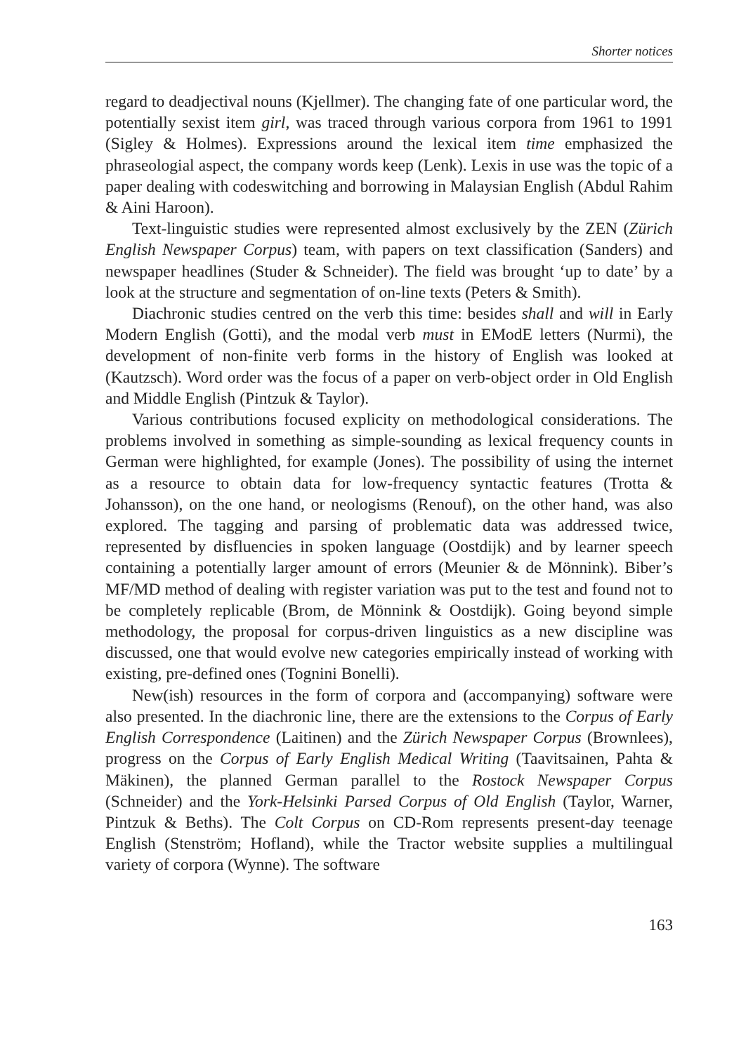Shorter notices
regard to deadjectival nouns (Kjellmer). The changing fate of one particular word, the potentially sexist item girl, was traced through various corpora from 1961 to 1991 (Sigley & Holmes). Expressions around the lexical item time emphasized the phraseologial aspect, the company words keep (Lenk). Lexis in use was the topic of a paper dealing with codeswitching and borrowing in Malaysian English (Abdul Rahim & Aini Haroon).
Text-linguistic studies were represented almost exclusively by the ZEN (Zürich English Newspaper Corpus) team, with papers on text classification (Sanders) and newspaper headlines (Studer & Schneider). The field was brought ‘up to date’ by a look at the structure and segmentation of on-line texts (Peters & Smith).
Diachronic studies centred on the verb this time: besides shall and will in Early Modern English (Gotti), and the modal verb must in EModE letters (Nurmi), the development of non-finite verb forms in the history of English was looked at (Kautzsch). Word order was the focus of a paper on verb-object order in Old English and Middle English (Pintzuk & Taylor).
Various contributions focused explicity on methodological considerations. The problems involved in something as simple-sounding as lexical frequency counts in German were highlighted, for example (Jones). The possibility of using the internet as a resource to obtain data for low-frequency syntactic features (Trotta & Johansson), on the one hand, or neologisms (Renouf), on the other hand, was also explored. The tagging and parsing of problematic data was addressed twice, represented by disfluencies in spoken language (Oostdijk) and by learner speech containing a potentially larger amount of errors (Meunier & de Mönnink). Biber’s MF/MD method of dealing with register variation was put to the test and found not to be completely replicable (Brom, de Mönnink & Oostdijk). Going beyond simple methodology, the proposal for corpus-driven linguistics as a new discipline was discussed, one that would evolve new categories empirically instead of working with existing, pre-defined ones (Tognini Bonelli).
New(ish) resources in the form of corpora and (accompanying) software were also presented. In the diachronic line, there are the extensions to the Corpus of Early English Correspondence (Laitinen) and the Zürich Newspaper Corpus (Brownlees), progress on the Corpus of Early English Medical Writing (Taavitsainen, Pahta & Mäkinen), the planned German parallel to the Rostock Newspaper Corpus (Schneider) and the York-Helsinki Parsed Corpus of Old English (Taylor, Warner, Pintzuk & Beths). The Colt Corpus on CD-Rom represents present-day teenage English (Stenström; Hofland), while the Tractor website supplies a multilingual variety of corpora (Wynne). The software
163